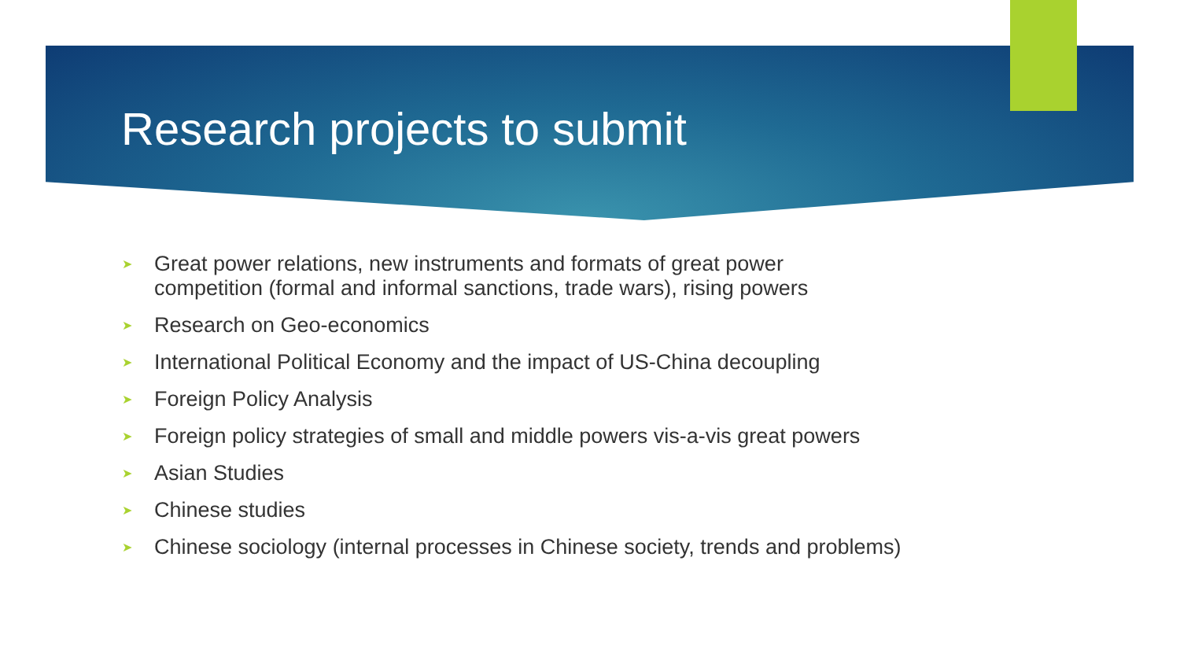Research projects to submit
➤ Great power relations, new instruments and formats of great power
competition (formal and informal sanctions, trade wars), rising powers
➤ Research on Geo-economics
➤ International Political Economy and the impact of US-China decoupling
➤ Foreign Policy Analysis
➤ Foreign policy strategies of small and middle powers vis-a-vis great powers
➤ Asian Studies
➤ Chinese studies
➤ Chinese sociology (internal processes in Chinese society, trends and problems)